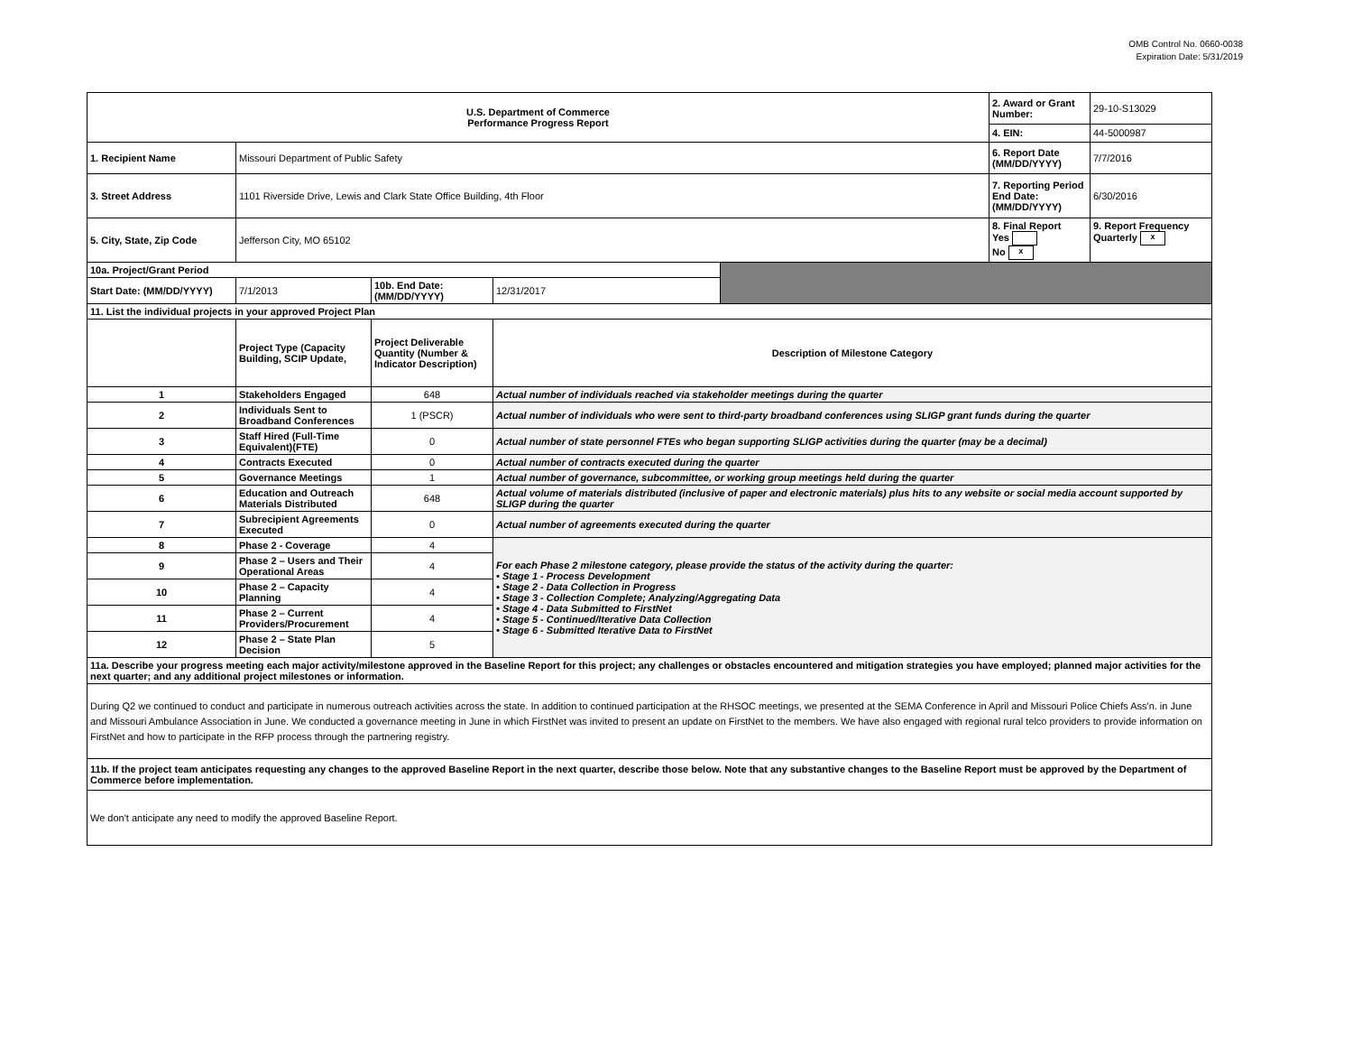OMB Control No. 0660-0038
Expiration Date: 5/31/2019
| U.S. Department of Commerce Performance Progress Report | | | | | 2. Award or Grant Number: | 29-10-S13029 |
| | | | | | 4. EIN: | 44-5000987 |
| 1. Recipient Name | Missouri Department of Public Safety | | | | 6. Report Date (MM/DD/YYYY) | 7/7/2016 |
| 3. Street Address | 1101 Riverside Drive, Lewis and Clark State Office Building, 4th Floor | | | | 7. Reporting Period End Date: (MM/DD/YYYY) | 6/30/2016 |
| 5. City, State, Zip Code | Jefferson City, MO 65102 | | | | 8. Final Report Yes No x | 9. Report Frequency Quarterly x |
| 10a. Project/Grant Period | | | | | | |
| Start Date: (MM/DD/YYYY) | 7/1/2013 | 10b. End Date: (MM/DD/YYYY) | 12/31/2017 | | | |
| 11. List the individual projects in your approved Project Plan | | | | | | |
| | Project Type (Capacity Building, SCIP Update, | Project Deliverable Quantity (Number & Indicator Description) | Description of Milestone Category | | | |
| 1 | Stakeholders Engaged | 648 | Actual number of individuals reached via stakeholder meetings during the quarter | | | |
| 2 | Individuals Sent to Broadband Conferences | 1 (PSCR) | Actual number of individuals who were sent to third-party broadband conferences using SLIGP grant funds during the quarter | | | |
| 3 | Staff Hired (Full-Time Equivalent)(FTE) | 0 | Actual number of state personnel FTEs who began supporting SLIGP activities during the quarter (may be a decimal) | | | |
| 4 | Contracts Executed | 0 | Actual number of contracts executed during the quarter | | | |
| 5 | Governance Meetings | 1 | Actual number of governance, subcommittee, or working group meetings held during the quarter | | | |
| 6 | Education and Outreach Materials Distributed | 648 | Actual volume of materials distributed (inclusive of paper and electronic materials) plus hits to any website or social media account supported by SLIGP during the quarter | | | |
| 7 | Subrecipient Agreements Executed | 0 | Actual number of agreements executed during the quarter | | | |
| 8 | Phase 2 - Coverage | 4 | For each Phase 2 milestone category, please provide the status of the activity during the quarter: • Stage 1 - Process Development • Stage 2 - Data Collection in Progress • Stage 3 - Collection Complete; Analyzing/Aggregating Data • Stage 4 - Data Submitted to FirstNet • Stage 5 - Continued/Iterative Data Collection • Stage 6 - Submitted Iterative Data to FirstNet | | | |
| 9 | Phase 2 – Users and Their Operational Areas | 4 | | | | |
| 10 | Phase 2 – Capacity Planning | 4 | | | | |
| 11 | Phase 2 – Current Providers/Procurement | 4 | | | | |
| 12 | Phase 2 – State Plan Decision | 5 | | | | |
| 11a. Describe your progress meeting each major activity/milestone approved in the Baseline Report for this project; any challenges or obstacles encountered and mitigation strategies you have employed; planned major activities for the next quarter; and any additional project milestones or information. | | | | | | |
| During Q2 we continued to conduct and participate in numerous outreach activities across the state. In addition to continued participation at the RHSOC meetings, we presented at the SEMA Conference in April and Missouri Police Chiefs Ass'n. in June and Missouri Ambulance Association in June. We conducted a governance meeting in June in which FirstNet was invited to present an update on FirstNet to the members. We have also engaged with regional rural telco providers to provide information on FirstNet and how to participate in the RFP process through the partnering registry. | | | | | | |
| 11b. If the project team anticipates requesting any changes to the approved Baseline Report in the next quarter, describe those below. Note that any substantive changes to the Baseline Report must be approved by the Department of Commerce before implementation. | | | | | | |
| We don't anticipate any need to modify the approved Baseline Report. | | | | | | |